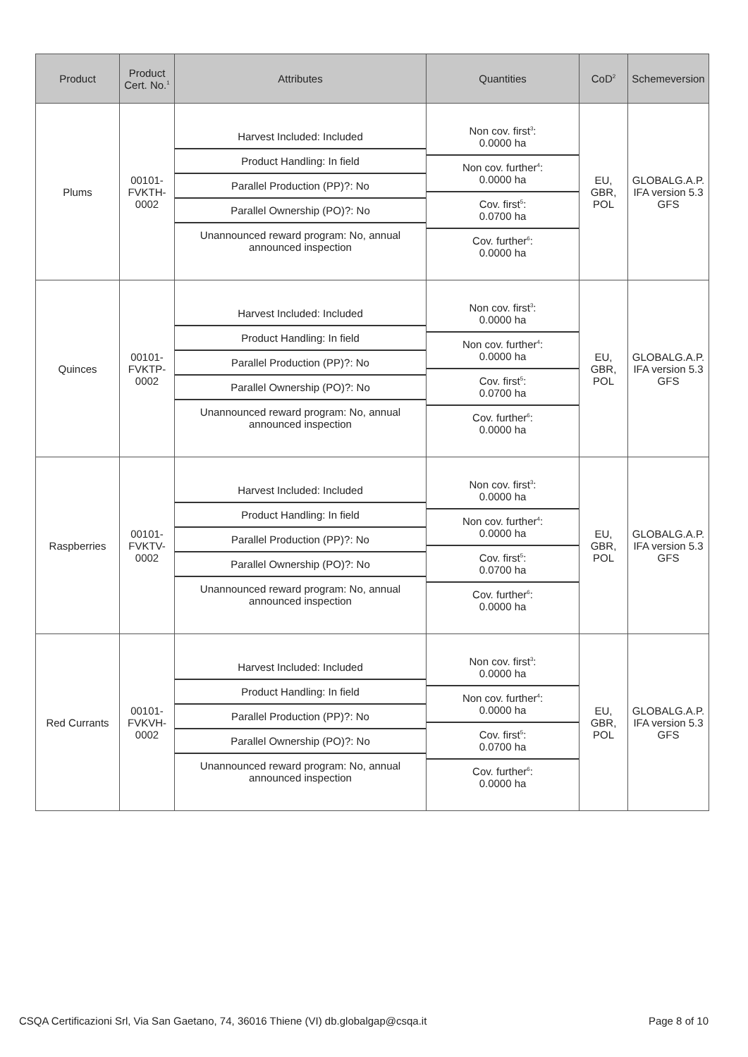| Product | Product Cert. No.<sup>1</sup> | Attributes | Quantities | CoD<sup>2</sup> | Schemeversion |
| --- | --- | --- | --- | --- | --- |
| Plums | 00101- FVKTH- 0002 | / Harvest Included: Included / / Product Handling: In field / / Parallel Production (PP)?: No / / Parallel Ownership (PO)?: No / / Unannounced reward program: No, annual announced inspection / | / Non cov. first<sup>3</sup>: 0.0000 ha / / Non cov. further<sup>4</sup>: 0.0000 ha / / Cov. first<sup>5</sup>: 0.0700 ha / / Cov. further<sup>6</sup>: 0.0000 ha / | EU, GBR, POL | GLOBALG.A.P. IFA version 5.3 GFS |
| Quinces | 00101- FVKTP- 0002 | / Harvest Included: Included / / Product Handling: In field / / Parallel Production (PP)?: No / / Parallel Ownership (PO)?: No / / Unannounced reward program: No, annual announced inspection / | / Non cov. first<sup>3</sup>: 0.0000 ha / / Non cov. further<sup>4</sup>: 0.0000 ha / / Cov. first<sup>5</sup>: 0.0700 ha / / Cov. further<sup>6</sup>: 0.0000 ha / | EU, GBR, POL | GLOBALG.A.P. IFA version 5.3 GFS |
| Raspberries | 00101- FVKTV- 0002 | / Harvest Included: Included / / Product Handling: In field / / Parallel Production (PP)?: No / / Parallel Ownership (PO)?: No / / Unannounced reward program: No, annual announced inspection / | / Non cov. first<sup>3</sup>: 0.0000 ha / / Non cov. further<sup>4</sup>: 0.0000 ha / / Cov. first<sup>5</sup>: 0.0700 ha / / Cov. further<sup>6</sup>: 0.0000 ha / | EU, GBR, POL | GLOBALG.A.P. IFA version 5.3 GFS |
| Red Currants | 00101- FVKVH- 0002 | / Harvest Included: Included / / Product Handling: In field / / Parallel Production (PP)?: No / / Parallel Ownership (PO)?: No / / Unannounced reward program: No, annual announced inspection / | / Non cov. first<sup>3</sup>: 0.0000 ha / / Non cov. further<sup>4</sup>: 0.0000 ha / / Cov. first<sup>5</sup>: 0.0700 ha / / Cov. further<sup>6</sup>: 0.0000 ha / | EU, GBR, POL | GLOBALG.A.P. IFA version 5.3 GFS |
CSQA Certificazioni Srl, Via San Gaetano, 74, 36016 Thiene (VI) db.globalgap@csqa.it Page 8 of 10